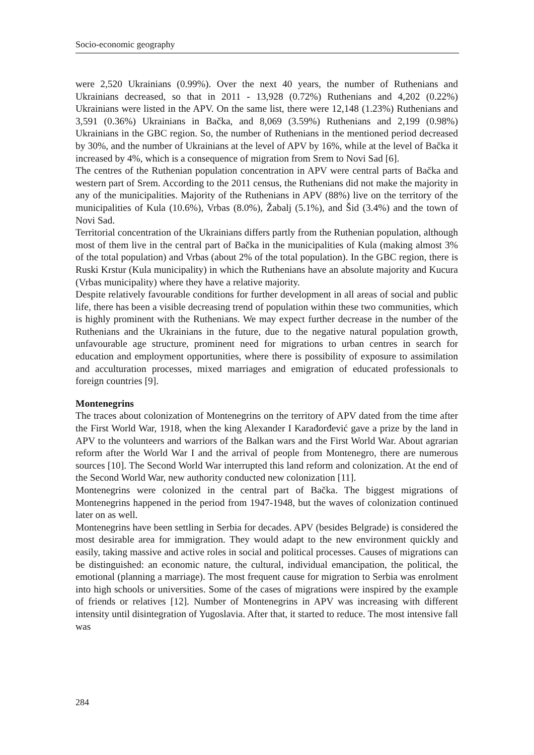Socio-economic geography
were 2,520 Ukrainians (0.99%). Over the next 40 years, the number of Ruthenians and Ukrainians decreased, so that in 2011 - 13,928 (0.72%) Ruthenians and 4,202 (0.22%) Ukrainians were listed in the APV. On the same list, there were 12,148 (1.23%) Ruthenians and 3,591 (0.36%) Ukrainians in Bačka, and 8,069 (3.59%) Ruthenians and 2,199 (0.98%) Ukrainians in the GBC region. So, the number of Ruthenians in the mentioned period decreased by 30%, and the number of Ukrainians at the level of APV by 16%, while at the level of Bačka it increased by 4%, which is a consequence of migration from Srem to Novi Sad [6].
The centres of the Ruthenian population concentration in APV were central parts of Bačka and western part of Srem. According to the 2011 census, the Ruthenians did not make the majority in any of the municipalities. Majority of the Ruthenians in APV (88%) live on the territory of the municipalities of Kula (10.6%), Vrbas (8.0%), Žabalj (5.1%), and Šid (3.4%) and the town of Novi Sad.
Territorial concentration of the Ukrainians differs partly from the Ruthenian population, although most of them live in the central part of Bačka in the municipalities of Kula (making almost 3% of the total population) and Vrbas (about 2% of the total population). In the GBC region, there is Ruski Krstur (Kula municipality) in which the Ruthenians have an absolute majority and Kucura (Vrbas municipality) where they have a relative majority.
Despite relatively favourable conditions for further development in all areas of social and public life, there has been a visible decreasing trend of population within these two communities, which is highly prominent with the Ruthenians. We may expect further decrease in the number of the Ruthenians and the Ukrainians in the future, due to the negative natural population growth, unfavourable age structure, prominent need for migrations to urban centres in search for education and employment opportunities, where there is possibility of exposure to assimilation and acculturation processes, mixed marriages and emigration of educated professionals to foreign countries [9].
Montenegrins
The traces about colonization of Montenegrins on the territory of APV dated from the time after the First World War, 1918, when the king Alexander I Karađorđević gave a prize by the land in APV to the volunteers and warriors of the Balkan wars and the First World War. About agrarian reform after the World War I and the arrival of people from Montenegro, there are numerous sources [10]. The Second World War interrupted this land reform and colonization. At the end of the Second World War, new authority conducted new colonization [11].
Montenegrins were colonized in the central part of Bačka. The biggest migrations of Montenegrins happened in the period from 1947-1948, but the waves of colonization continued later on as well.
Montenegrins have been settling in Serbia for decades. APV (besides Belgrade) is considered the most desirable area for immigration. They would adapt to the new environment quickly and easily, taking massive and active roles in social and political processes. Causes of migrations can be distinguished: an economic nature, the cultural, individual emancipation, the political, the emotional (planning a marriage). The most frequent cause for migration to Serbia was enrolment into high schools or universities. Some of the cases of migrations were inspired by the example of friends or relatives [12]. Number of Montenegrins in APV was increasing with different intensity until disintegration of Yugoslavia. After that, it started to reduce. The most intensive fall was
284